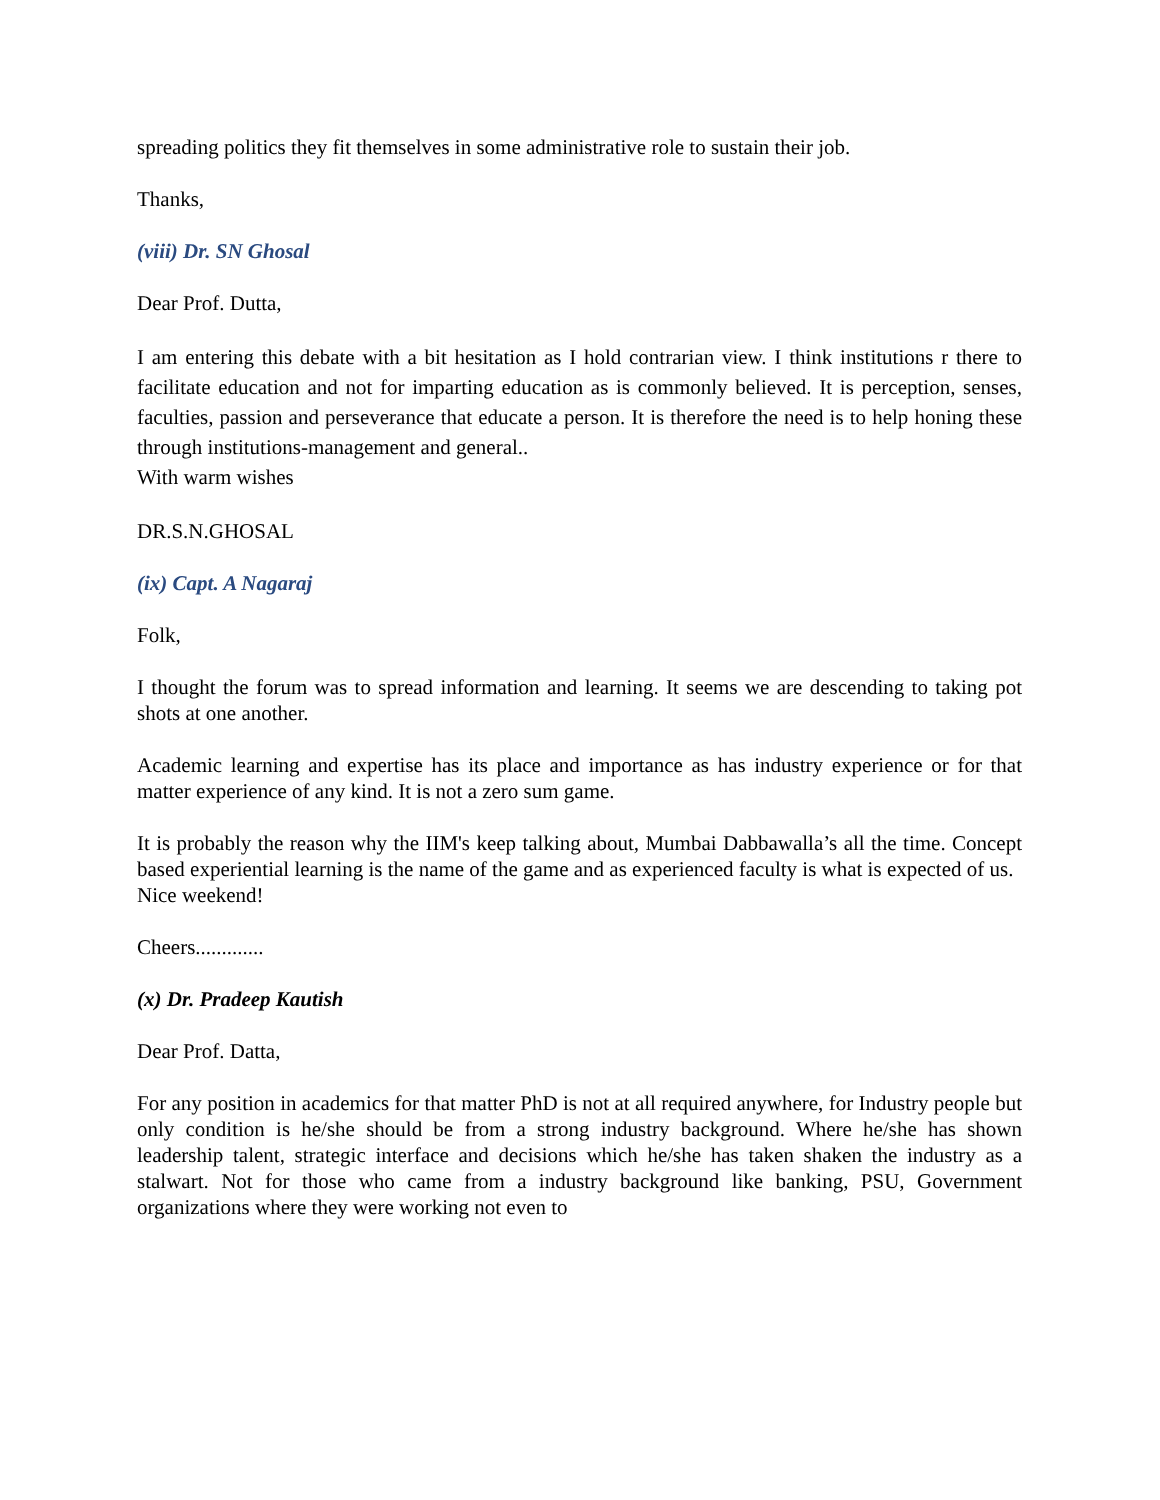spreading politics they fit themselves in some administrative role to sustain their job.
Thanks,
(viii) Dr. SN Ghosal
Dear Prof. Dutta,
I am entering this debate with a bit hesitation as I hold contrarian view. I think institutions r there to facilitate education and not for imparting education as is commonly believed. It is perception, senses, faculties, passion and perseverance that educate a person. It is therefore the need is to help honing these through institutions-management and general..
With warm wishes
DR.S.N.GHOSAL
(ix) Capt. A Nagaraj
Folk,
I thought the forum was to spread information and learning. It seems we are descending to taking pot shots at one another.
Academic learning and expertise has its place and importance as has industry experience or for that matter experience of any kind. It is not a zero sum game.
It is probably the reason why the IIM's keep talking about, Mumbai Dabbawalla’s all the time. Concept based experiential learning is the name of the game and as experienced faculty is what is expected of us.
Nice weekend!
Cheers.............
(x) Dr. Pradeep Kautish
Dear Prof. Datta,
For any position in academics for that matter PhD is not at all required anywhere, for Industry people but only condition is he/she should be from a strong industry background. Where he/she has shown leadership talent, strategic interface and decisions which he/she has taken shaken the industry as a stalwart. Not for those who came from a industry background like banking, PSU, Government organizations where they were working not even to